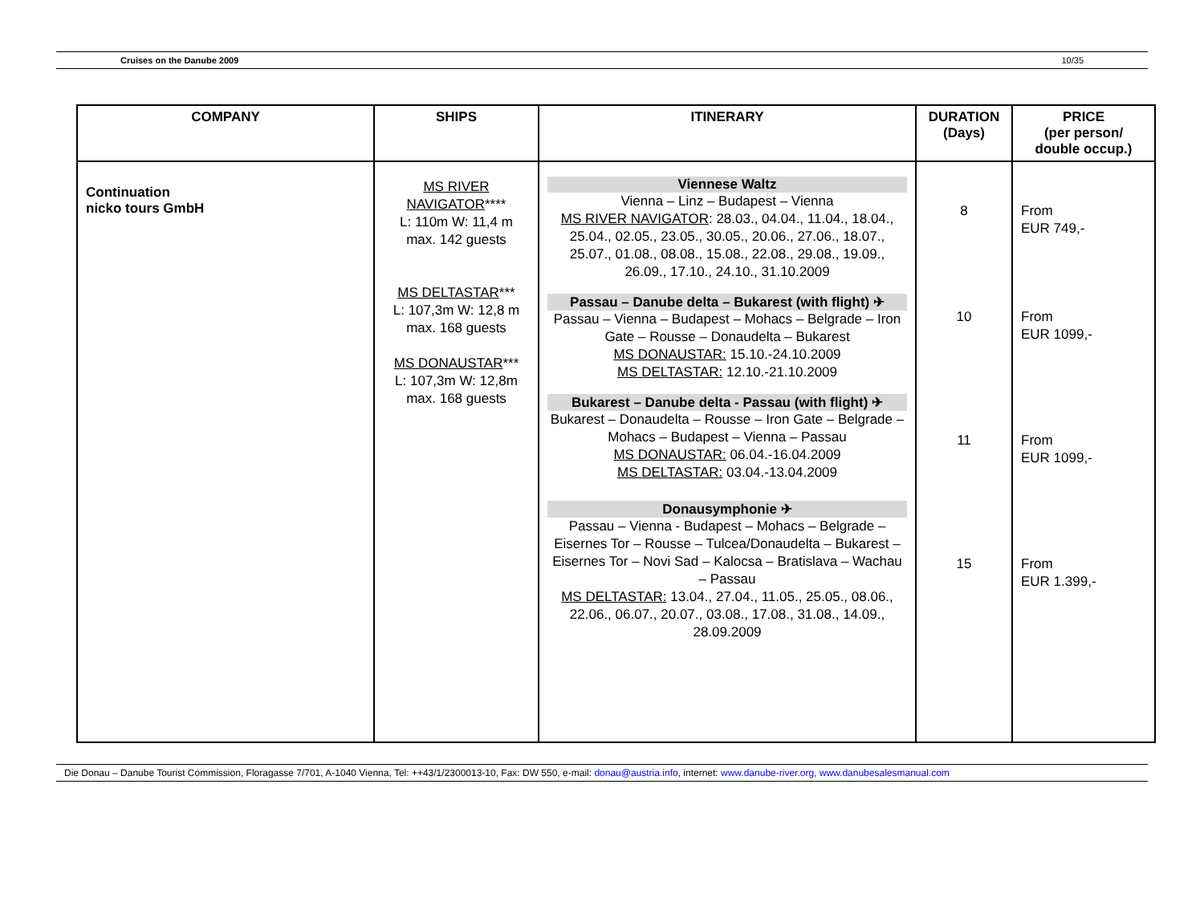Cruises on the Danube 2009 10/35
| COMPANY | SHIPS | ITINERARY | DURATION (Days) | PRICE (per person/ double occup.) |
| --- | --- | --- | --- | --- |
| Continuation nicko tours GmbH | MS RIVER NAVIGATOR **** L: 110m W: 11,4 m max. 142 guests MS DELTASTAR *** L: 107,3m W: 12,8 m max. 168 guests MS DONAUSTAR *** L: 107,3m W: 12,8m max. 168 guests | Viennese Waltz Vienna – Linz – Budapest – Vienna MS RIVER NAVIGATOR : 28.03., 04.04., 11.04., 18.04., 25.04., 02.05., 23.05., 30.05., 20.06., 27.06., 18.07., 25.07., 01.08., 08.08., 15.08., 22.08., 29.08., 19.09., 26.09., 17.10., 24.10., 31.10.2009 Passau – Danube delta – Bukarest (with flight) ✈ Passau – Vienna – Budapest – Mohacs – Belgrade – Iron Gate – Rousse – Donaudelta – Bukarest MS DONAUSTAR: 15.10.-24.10.2009 MS DELTASTAR: 12.10.-21.10.2009 Bukarest – Danube delta - Passau (with flight) ✈ Bukarest – Donaudelta – Rousse – Iron Gate – Belgrade – Mohacs – Budapest – Vienna – Passau MS DONAUSTAR: 06.04.-16.04.2009 MS DELTASTAR: 03.04.-13.04.2009 Donausymphonie ✈ Passau – Vienna - Budapest – Mohacs – Belgrade – Eisernes Tor – Rousse – Tulcea/Donaudelta – Bukarest – Eisernes Tor – Novi Sad – Kalocsa – Bratislava – Wachau – Passau MS DELTASTAR: 13.04., 27.04., 11.05., 25.05., 08.06., 22.06., 06.07., 20.07., 03.08., 17.08., 31.08., 14.09., 28.09.2009 | 8 10 11 15 | From EUR 749,- From EUR 1099,- From EUR 1099,- From EUR 1.399,- |
Die Donau – Danube Tourist Commission, Floragasse 7/701, A-1040 Vienna, Tel: ++43/1/2300013-10, Fax: DW 550, e-mail: donau@austria.info, internet: www.danube-river.org, www.danubesalesmanual.com